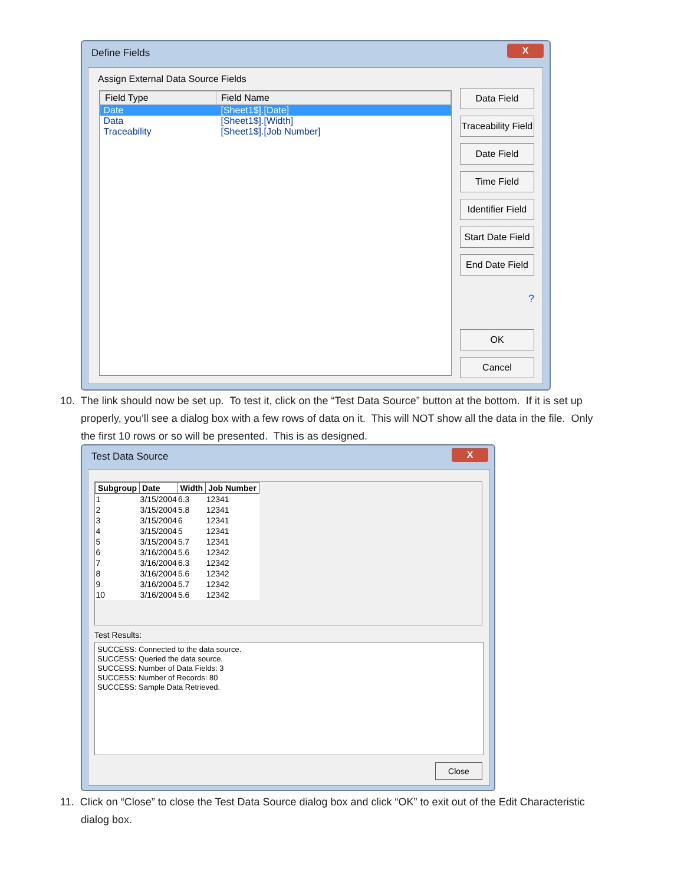Define Fields
X
Assign External Data Source Fields
| Field Type | Field Name |
| --- | --- |
| Date | [Sheet1$].[Date] |
| Data | [Sheet1$].[Width] |
| Traceability | [Sheet1$].[Job Number] |
Data Field
Traceability Field
Date Field
Time Field
Identifier Field
Start Date Field
End Date Field
?
OK
Cancel
10. The link should now be set up. To test it, click on the “Test Data Source” button at the bottom. If it is set up
properly, you’ll see a dialog box with a few rows of data on it. This will NOT show all the data in the file. Only
the first 10 rows or so will be presented. This is as designed.
Test Data Source
X
| Subgroup | Date | Width | Job Number |
| --- | --- | --- | --- |
| 1 | 3/15/2004 | 6.3 | 12341 |
| 2 | 3/15/2004 | 5.8 | 12341 |
| 3 | 3/15/2004 | 6 | 12341 |
| 4 | 3/15/2004 | 5 | 12341 |
| 5 | 3/15/2004 | 5.7 | 12341 |
| 6 | 3/16/2004 | 5.6 | 12342 |
| 7 | 3/16/2004 | 6.3 | 12342 |
| 8 | 3/16/2004 | 5.6 | 12342 |
| 9 | 3/16/2004 | 5.7 | 12342 |
| 10 | 3/16/2004 | 5.6 | 12342 |
Test Results:
SUCCESS: Connected to the data source.
SUCCESS: Queried the data source.
SUCCESS: Number of Data Fields: 3
SUCCESS: Number of Records: 80
SUCCESS: Sample Data Retrieved.
Close
11. Click on “Close” to close the Test Data Source dialog box and click “OK” to exit out of the Edit Characteristic
dialog box.